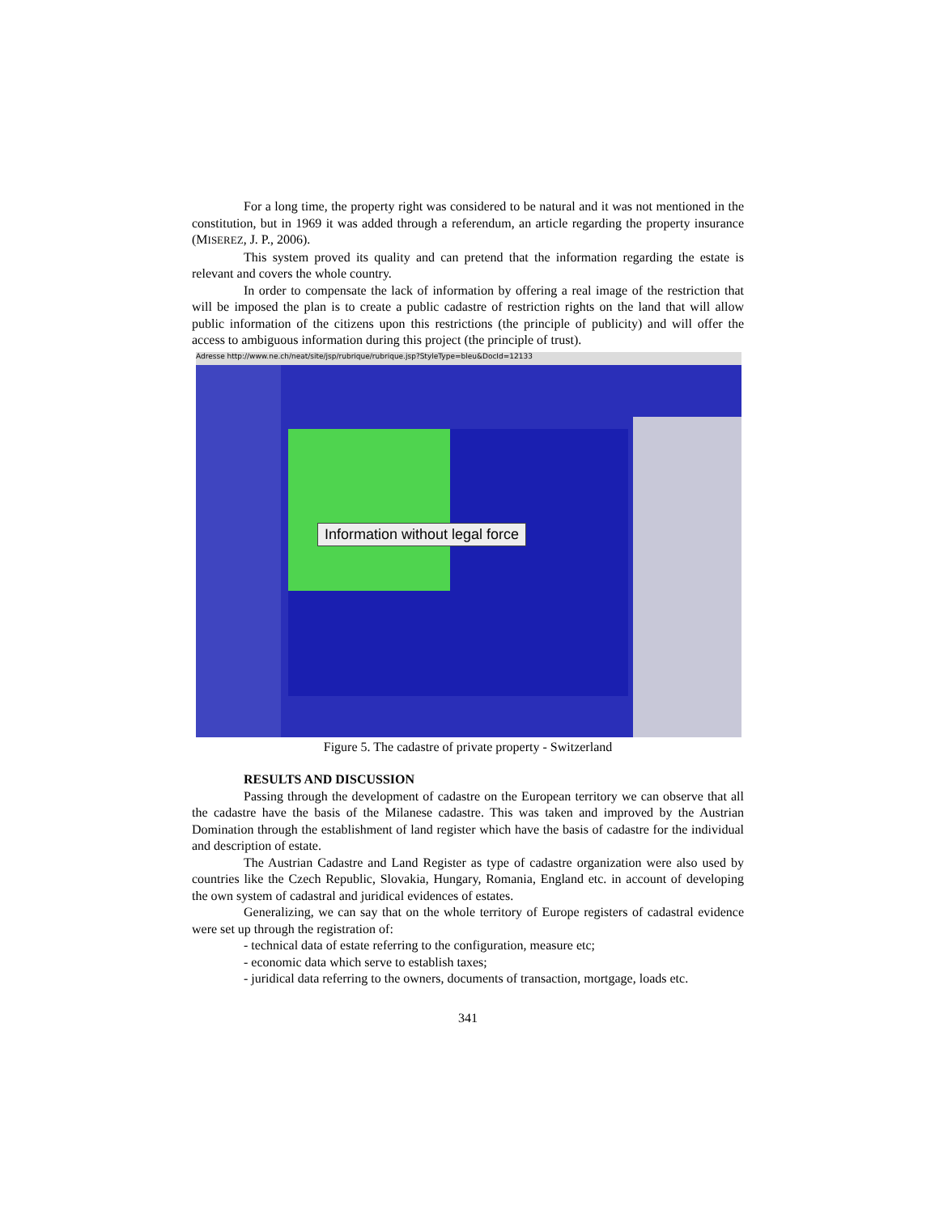For a long time, the property right was considered to be natural and it was not mentioned in the constitution, but in 1969 it was added through a referendum, an article regarding the property insurance (MISEREZ, J. P., 2006).
This system proved its quality and can pretend that the information regarding the estate is relevant and covers the whole country.
In order to compensate the lack of information by offering a real image of the restriction that will be imposed the plan is to create a public cadastre of restriction rights on the land that will allow public information of the citizens upon this restrictions (the principle of publicity) and will offer the access to ambiguous information during this project (the principle of trust).
Adresse http://www.ne.ch/neat/site/jsp/rubrique/rubrique.jsp?StyleType=bleu&DocId=12133
Information without legal force
Figure 5. The cadastre of private property - Switzerland
RESULTS AND DISCUSSION
Passing through the development of cadastre on the European territory we can observe that all the cadastre have the basis of the Milanese cadastre. This was taken and improved by the Austrian Domination through the establishment of land register which have the basis of cadastre for the individual and description of estate.
The Austrian Cadastre and Land Register as type of cadastre organization were also used by countries like the Czech Republic, Slovakia, Hungary, Romania, England etc. in account of developing the own system of cadastral and juridical evidences of estates.
Generalizing, we can say that on the whole territory of Europe registers of cadastral evidence were set up through the registration of:
- technical data of estate referring to the configuration, measure etc;
- economic data which serve to establish taxes;
- juridical data referring to the owners, documents of transaction, mortgage, loads etc.
341